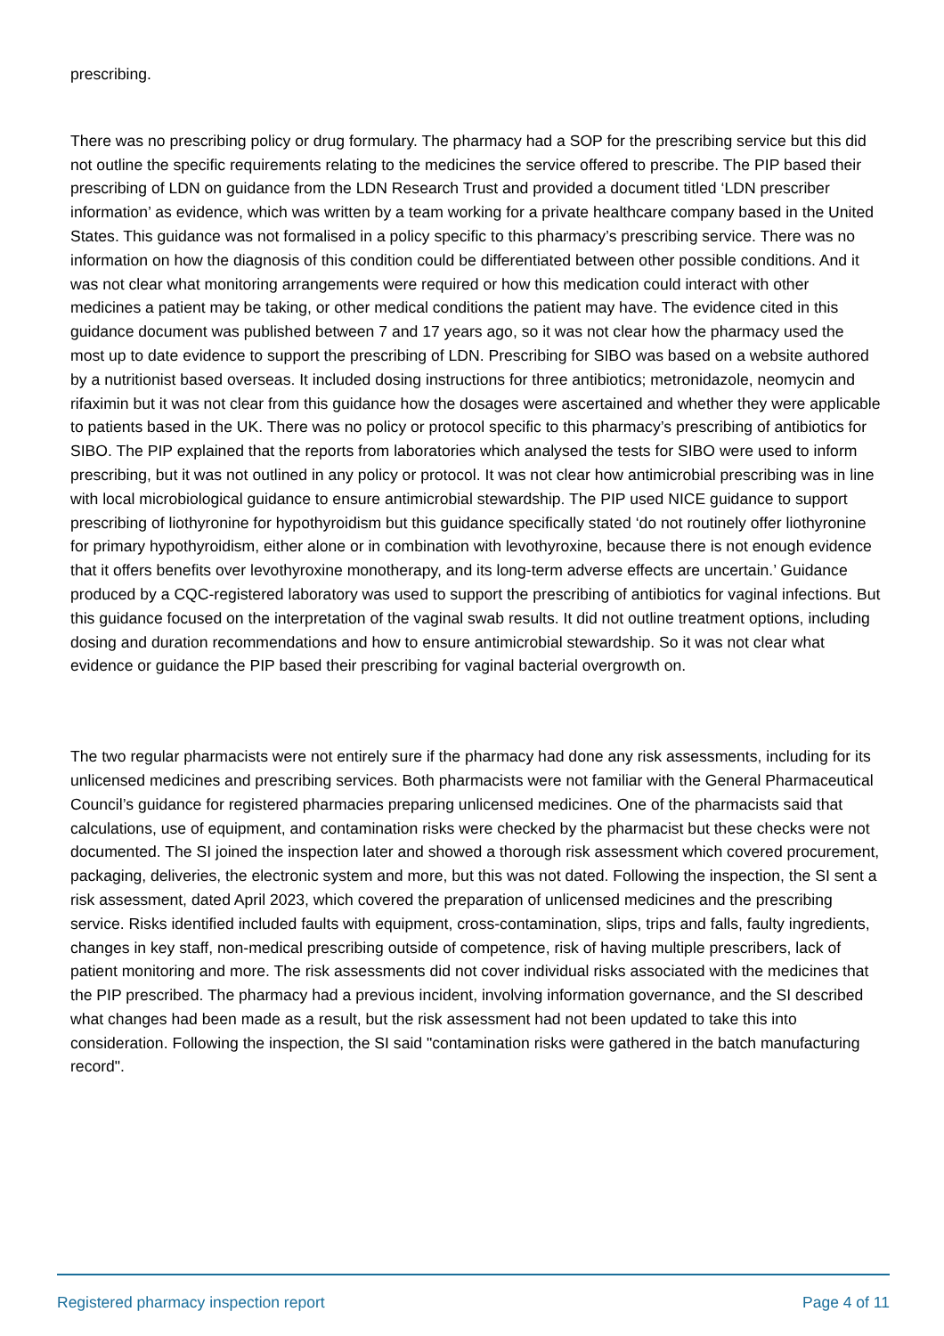prescribing.
There was no prescribing policy or drug formulary. The pharmacy had a SOP for the prescribing service but this did not outline the specific requirements relating to the medicines the service offered to prescribe. The PIP based their prescribing of LDN on guidance from the LDN Research Trust and provided a document titled ‘LDN prescriber information’ as evidence, which was written by a team working for a private healthcare company based in the United States. This guidance was not formalised in a policy specific to this pharmacy’s prescribing service. There was no information on how the diagnosis of this condition could be differentiated between other possible conditions. And it was not clear what monitoring arrangements were required or how this medication could interact with other medicines a patient may be taking, or other medical conditions the patient may have. The evidence cited in this guidance document was published between 7 and 17 years ago, so it was not clear how the pharmacy used the most up to date evidence to support the prescribing of LDN. Prescribing for SIBO was based on a website authored by a nutritionist based overseas. It included dosing instructions for three antibiotics; metronidazole, neomycin and rifaximin but it was not clear from this guidance how the dosages were ascertained and whether they were applicable to patients based in the UK. There was no policy or protocol specific to this pharmacy’s prescribing of antibiotics for SIBO. The PIP explained that the reports from laboratories which analysed the tests for SIBO were used to inform prescribing, but it was not outlined in any policy or protocol. It was not clear how antimicrobial prescribing was in line with local microbiological guidance to ensure antimicrobial stewardship. The PIP used NICE guidance to support prescribing of liothyronine for hypothyroidism but this guidance specifically stated ‘do not routinely offer liothyronine for primary hypothyroidism, either alone or in combination with levothyroxine, because there is not enough evidence that it offers benefits over levothyroxine monotherapy, and its long-term adverse effects are uncertain.’ Guidance produced by a CQC-registered laboratory was used to support the prescribing of antibiotics for vaginal infections. But this guidance focused on the interpretation of the vaginal swab results. It did not outline treatment options, including dosing and duration recommendations and how to ensure antimicrobial stewardship. So it was not clear what evidence or guidance the PIP based their prescribing for vaginal bacterial overgrowth on.
The two regular pharmacists were not entirely sure if the pharmacy had done any risk assessments, including for its unlicensed medicines and prescribing services. Both pharmacists were not familiar with the General Pharmaceutical Council’s guidance for registered pharmacies preparing unlicensed medicines. One of the pharmacists said that calculations, use of equipment, and contamination risks were checked by the pharmacist but these checks were not documented. The SI joined the inspection later and showed a thorough risk assessment which covered procurement, packaging, deliveries, the electronic system and more, but this was not dated. Following the inspection, the SI sent a risk assessment, dated April 2023, which covered the preparation of unlicensed medicines and the prescribing service. Risks identified included faults with equipment, cross-contamination, slips, trips and falls, faulty ingredients, changes in key staff, non-medical prescribing outside of competence, risk of having multiple prescribers, lack of patient monitoring and more. The risk assessments did not cover individual risks associated with the medicines that the PIP prescribed. The pharmacy had a previous incident, involving information governance, and the SI described what changes had been made as a result, but the risk assessment had not been updated to take this into consideration. Following the inspection, the SI said "contamination risks were gathered in the batch manufacturing record".
Registered pharmacy inspection report Page 4 of 11